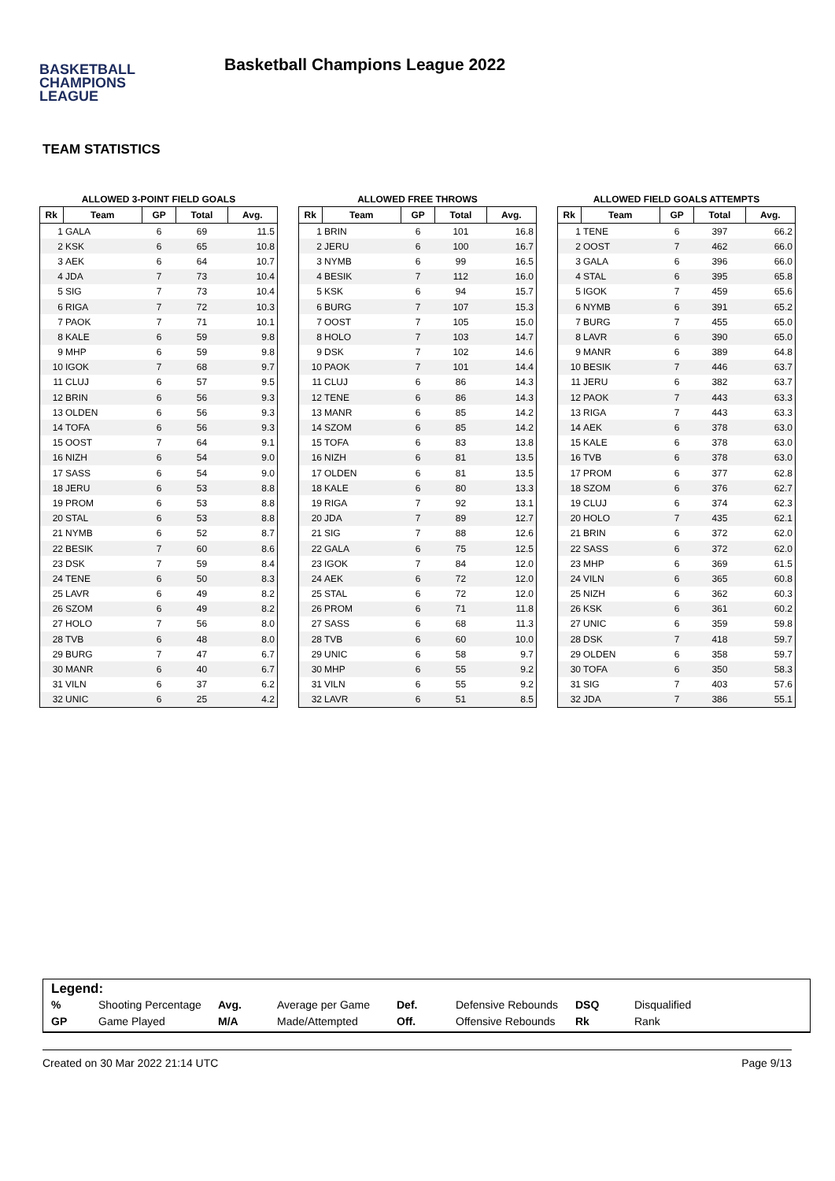BASKETBALL
CHAMPIONS
LEAGUE
Basketball Champions League 2022
TEAM STATISTICS
ALLOWED 3-POINT FIELD GOALS
| Rk | Team | GP | Total | Avg. |
| --- | --- | --- | --- | --- |
| 1 | GALA | 6 | 69 | 11.5 |
| 2 | KSK | 6 | 65 | 10.8 |
| 3 | AEK | 6 | 64 | 10.7 |
| 4 | JDA | 7 | 73 | 10.4 |
| 5 | SIG | 7 | 73 | 10.4 |
| 6 | RIGA | 7 | 72 | 10.3 |
| 7 | PAOK | 7 | 71 | 10.1 |
| 8 | KALE | 6 | 59 | 9.8 |
| 9 | MHP | 6 | 59 | 9.8 |
| 10 | IGOK | 7 | 68 | 9.7 |
| 11 | CLUJ | 6 | 57 | 9.5 |
| 12 | BRIN | 6 | 56 | 9.3 |
| 13 | OLDEN | 6 | 56 | 9.3 |
| 14 | TOFA | 6 | 56 | 9.3 |
| 15 | OOST | 7 | 64 | 9.1 |
| 16 | NIZH | 6 | 54 | 9.0 |
| 17 | SASS | 6 | 54 | 9.0 |
| 18 | JERU | 6 | 53 | 8.8 |
| 19 | PROM | 6 | 53 | 8.8 |
| 20 | STAL | 6 | 53 | 8.8 |
| 21 | NYMB | 6 | 52 | 8.7 |
| 22 | BESIK | 7 | 60 | 8.6 |
| 23 | DSK | 7 | 59 | 8.4 |
| 24 | TENE | 6 | 50 | 8.3 |
| 25 | LAVR | 6 | 49 | 8.2 |
| 26 | SZOM | 6 | 49 | 8.2 |
| 27 | HOLO | 7 | 56 | 8.0 |
| 28 | TVB | 6 | 48 | 8.0 |
| 29 | BURG | 7 | 47 | 6.7 |
| 30 | MANR | 6 | 40 | 6.7 |
| 31 | VILN | 6 | 37 | 6.2 |
| 32 | UNIC | 6 | 25 | 4.2 |
ALLOWED FREE THROWS
| Rk | Team | GP | Total | Avg. |
| --- | --- | --- | --- | --- |
| 1 | BRIN | 6 | 101 | 16.8 |
| 2 | JERU | 6 | 100 | 16.7 |
| 3 | NYMB | 6 | 99 | 16.5 |
| 4 | BESIK | 7 | 112 | 16.0 |
| 5 | KSK | 6 | 94 | 15.7 |
| 6 | BURG | 7 | 107 | 15.3 |
| 7 | OOST | 7 | 105 | 15.0 |
| 8 | HOLO | 7 | 103 | 14.7 |
| 9 | DSK | 7 | 102 | 14.6 |
| 10 | PAOK | 7 | 101 | 14.4 |
| 11 | CLUJ | 6 | 86 | 14.3 |
| 12 | TENE | 6 | 86 | 14.3 |
| 13 | MANR | 6 | 85 | 14.2 |
| 14 | SZOM | 6 | 85 | 14.2 |
| 15 | TOFA | 6 | 83 | 13.8 |
| 16 | NIZH | 6 | 81 | 13.5 |
| 17 | OLDEN | 6 | 81 | 13.5 |
| 18 | KALE | 6 | 80 | 13.3 |
| 19 | RIGA | 7 | 92 | 13.1 |
| 20 | JDA | 7 | 89 | 12.7 |
| 21 | SIG | 7 | 88 | 12.6 |
| 22 | GALA | 6 | 75 | 12.5 |
| 23 | IGOK | 7 | 84 | 12.0 |
| 24 | AEK | 6 | 72 | 12.0 |
| 25 | STAL | 6 | 72 | 12.0 |
| 26 | PROM | 6 | 71 | 11.8 |
| 27 | SASS | 6 | 68 | 11.3 |
| 28 | TVB | 6 | 60 | 10.0 |
| 29 | UNIC | 6 | 58 | 9.7 |
| 30 | MHP | 6 | 55 | 9.2 |
| 31 | VILN | 6 | 55 | 9.2 |
| 32 | LAVR | 6 | 51 | 8.5 |
ALLOWED FIELD GOALS ATTEMPTS
| Rk | Team | GP | Total | Avg. |
| --- | --- | --- | --- | --- |
| 1 | TENE | 6 | 397 | 66.2 |
| 2 | OOST | 7 | 462 | 66.0 |
| 3 | GALA | 6 | 396 | 66.0 |
| 4 | STAL | 6 | 395 | 65.8 |
| 5 | IGOK | 7 | 459 | 65.6 |
| 6 | NYMB | 6 | 391 | 65.2 |
| 7 | BURG | 7 | 455 | 65.0 |
| 8 | LAVR | 6 | 390 | 65.0 |
| 9 | MANR | 6 | 389 | 64.8 |
| 10 | BESIK | 7 | 446 | 63.7 |
| 11 | JERU | 6 | 382 | 63.7 |
| 12 | PAOK | 7 | 443 | 63.3 |
| 13 | RIGA | 7 | 443 | 63.3 |
| 14 | AEK | 6 | 378 | 63.0 |
| 15 | KALE | 6 | 378 | 63.0 |
| 16 | TVB | 6 | 378 | 63.0 |
| 17 | PROM | 6 | 377 | 62.8 |
| 18 | SZOM | 6 | 376 | 62.7 |
| 19 | CLUJ | 6 | 374 | 62.3 |
| 20 | HOLO | 7 | 435 | 62.1 |
| 21 | BRIN | 6 | 372 | 62.0 |
| 22 | SASS | 6 | 372 | 62.0 |
| 23 | MHP | 6 | 369 | 61.5 |
| 24 | VILN | 6 | 365 | 60.8 |
| 25 | NIZH | 6 | 362 | 60.3 |
| 26 | KSK | 6 | 361 | 60.2 |
| 27 | UNIC | 6 | 359 | 59.8 |
| 28 | DSK | 7 | 418 | 59.7 |
| 29 | OLDEN | 6 | 358 | 59.7 |
| 30 | TOFA | 6 | 350 | 58.3 |
| 31 | SIG | 7 | 403 | 57.6 |
| 32 | JDA | 7 | 386 | 55.1 |
Legend:
% Shooting Percentage Avg. Average per Game Def. Defensive Rebounds DSQ Disqualified
GP Game Played M/A Made/Attempted Off. Offensive Rebounds Rk Rank
Created on 30 Mar 2022 21:14 UTC Page 9/13